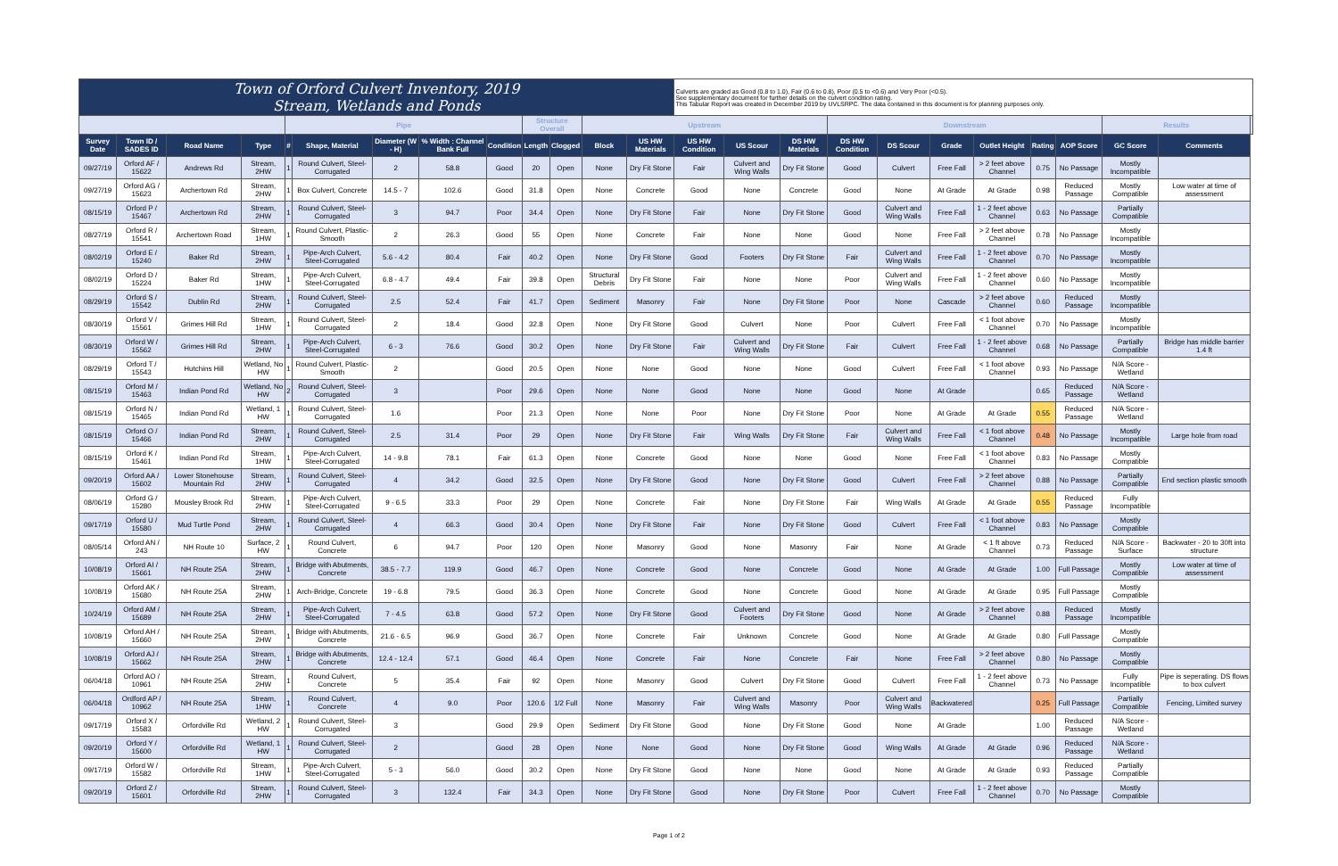| Town of Orford Culvert Inventory, 2019 Stream, Wetlands and Ponds | | | | | | | | | | | | | Culverts are graded as Good (0.8 to 1.0), Fair (0.6 to 0.8), Poor (0.5 to <0.6) and Very Poor (<0.5). See supplementary document for further details on the culvert condition rating. This Tabular Report was created in December 2019 by UVLSRPC. The data contained in this document is for planning purposes only. | | | | | | | | | | | |
| | | | | Pipe | | | | | Structure Overall | | Upstream | | | | | Downstream | | | | | | Results | | |
| Survey Date | Town ID / SADES ID | Road Name | Type | # | Shape, Material | Diameter (W - H) | % Width : Channel Bank Full | Condition | Length | Clogged | Block | US HW Materials | US HW Condition | US Scour | DS HW Materials | DS HW Condition | DS Scour | Grade | Outlet Height | Rating | AOP Score | GC Score | Comments | |
| 09/27/19 | Orford AF / 15622 | Andrews Rd | Stream, 2HW | 1 | Round Culvert, Steel-Corrugated | 2 | 58.8 | Good | 20 | Open | None | Dry Fit Stone | Fair | Culvert and Wing Walls | Dry Fit Stone | Good | Culvert | Free Fall | > 2 feet above Channel | 0.75 | No Passage | Mostly Incompatible | | |
| 09/27/19 | Orford AG / 15623 | Archertown Rd | Stream, 2HW | 1 | Box Culvert, Concrete | 14.5 - 7 | 102.6 | Good | 31.8 | Open | None | Concrete | Good | None | Concrete | Good | None | At Grade | At Grade | 0.98 | Reduced Passage | Mostly Compatible | Low water at time of assessment | |
| 08/15/19 | Orford P / 15467 | Archertown Rd | Stream, 2HW | 1 | Round Culvert, Steel-Corrugated | 3 | 94.7 | Poor | 34.4 | Open | None | Dry Fit Stone | Fair | None | Dry Fit Stone | Good | Culvert and Wing Walls | Free Fall | 1 - 2 feet above Channel | 0.63 | No Passage | Partially Compatible | | |
| 08/27/19 | Orford R / 15541 | Archertown Road | Stream, 1HW | 1 | Round Culvert, Plastic-Smooth | 2 | 26.3 | Good | 55 | Open | None | Concrete | Fair | None | None | Good | None | Free Fall | > 2 feet above Channel | 0.78 | No Passage | Mostly Incompatible | | |
| 08/02/19 | Orford E / 15240 | Baker Rd | Stream, 2HW | 1 | Pipe-Arch Culvert, Steel-Corrugated | 5.6 - 4.2 | 80.4 | Fair | 40.2 | Open | None | Dry Fit Stone | Good | Footers | Dry Fit Stone | Fair | Culvert and Wing Walls | Free Fall | 1 - 2 feet above Channel | 0.70 | No Passage | Mostly Incompatible | | |
| 08/02/19 | Orford D / 15224 | Baker Rd | Stream, 1HW | 1 | Pipe-Arch Culvert, Steel-Corrugated | 6.8 - 4.7 | 49.4 | Fair | 39.8 | Open | Structural Debris | Dry Fit Stone | Fair | None | None | Poor | Culvert and Wing Walls | Free Fall | 1 - 2 feet above Channel | 0.60 | No Passage | Mostly Incompatible | | |
| 08/29/19 | Orford S / 15542 | Dublin Rd | Stream, 2HW | 1 | Round Culvert, Steel-Corrugated | 2.5 | 52.4 | Fair | 41.7 | Open | Sediment | Masonry | Fair | None | Dry Fit Stone | Poor | None | Cascade | > 2 feet above Channel | 0.60 | Reduced Passage | Mostly Incompatible | | |
| 08/30/19 | Orford V / 15561 | Grimes Hill Rd | Stream, 1HW | 1 | Round Culvert, Steel-Corrugated | 2 | 18.4 | Good | 32.8 | Open | None | Dry Fit Stone | Good | Culvert | None | Poor | Culvert | Free Fall | < 1 foot above Channel | 0.70 | No Passage | Mostly Incompatible | | |
| 08/30/19 | Orford W / 15562 | Grimes Hill Rd | Stream, 2HW | 1 | Pipe-Arch Culvert, Steel-Corrugated | 6 - 3 | 76.6 | Good | 30.2 | Open | None | Dry Fit Stone | Fair | Culvert and Wing Walls | Dry Fit Stone | Fair | Culvert | Free Fall | 1 - 2 feet above Channel | 0.68 | No Passage | Partially Compatible | Bridge has middle barrier 1.4 ft | |
| 08/29/19 | Orford T / 15543 | Hutchins Hill | Wetland, No HW | 1 | Round Culvert, Plastic-Smooth | 2 | | Good | 20.5 | Open | None | None | Good | None | None | Good | Culvert | Free Fall | < 1 foot above Channel | 0.93 | No Passage | N/A Score - Wetland | | |
| 08/15/19 | Orford M / 15463 | Indian Pond Rd | Wetland, No HW | 2 | Round Culvert, Steel-Corrugated | 3 | | Poor | 29.6 | Open | None | None | Good | None | None | Good | None | At Grade | | 0.65 | Reduced Passage | N/A Score - Wetland | | |
| 08/15/19 | Orford N / 15465 | Indian Pond Rd | Wetland, 1 HW | 1 | Round Culvert, Steel-Corrugated | 1.6 | | Poor | 21.3 | Open | None | None | Poor | None | Dry Fit Stone | Poor | None | At Grade | At Grade | 0.55 | Reduced Passage | N/A Score - Wetland | | |
| 08/15/19 | Orford O / 15466 | Indian Pond Rd | Stream, 2HW | 1 | Round Culvert, Steel-Corrugated | 2.5 | 31.4 | Poor | 29 | Open | None | Dry Fit Stone | Fair | Wing Walls | Dry Fit Stone | Fair | Culvert and Wing Walls | Free Fall | < 1 foot above Channel | 0.48 | No Passage | Mostly Incompatible | Large hole from road | |
| 08/15/19 | Orford K / 15461 | Indian Pond Rd | Stream, 1HW | 1 | Pipe-Arch Culvert, Steel-Corrugated | 14 - 9.8 | 78.1 | Fair | 61.3 | Open | None | Concrete | Good | None | None | Good | None | Free Fall | < 1 foot above Channel | 0.83 | No Passage | Mostly Compatible | | |
| 09/20/19 | Orford AA / 15602 | Lower Stonehouse Mountain Rd | Stream, 2HW | 1 | Round Culvert, Steel-Corrugated | 4 | 34.2 | Good | 32.5 | Open | None | Dry Fit Stone | Good | None | Dry Fit Stone | Good | Culvert | Free Fall | > 2 feet above Channel | 0.88 | No Passage | Partially Compatible | End section plastic smooth | |
| 08/06/19 | Orford G / 15280 | Mousley Brook Rd | Stream, 2HW | 1 | Pipe-Arch Culvert, Steel-Corrugated | 9 - 6.5 | 33.3 | Poor | 29 | Open | None | Concrete | Fair | None | Dry Fit Stone | Fair | Wing Walls | At Grade | At Grade | 0.55 | Reduced Passage | Fully Incompatible | | |
| 09/17/19 | Orford U / 15580 | Mud Turtle Pond | Stream, 2HW | 1 | Round Culvert, Steel-Corrugated | 4 | 66.3 | Good | 30.4 | Open | None | Dry Fit Stone | Fair | None | Dry Fit Stone | Good | Culvert | Free Fall | < 1 foot above Channel | 0.83 | No Passage | Mostly Compatible | | |
| 08/05/14 | Orford AN / 243 | NH Route 10 | Surface, 2 HW | 1 | Round Culvert, Concrete | 6 | 94.7 | Poor | 120 | Open | None | Masonry | Good | None | Masonry | Fair | None | At Grade | < 1 ft above Channel | 0.73 | Reduced Passage | N/A Score - Surface | Backwater - 20 to 30ft into structure | |
| 10/08/19 | Orford AI / 15661 | NH Route 25A | Stream, 2HW | 1 | Bridge with Abutments, Concrete | 38.5 - 7.7 | 119.9 | Good | 46.7 | Open | None | Concrete | Good | None | Concrete | Good | None | At Grade | At Grade | 1.00 | Full Passage | Mostly Compatible | Low water at time of assessment | |
| 10/08/19 | Orford AK / 15680 | NH Route 25A | Stream, 2HW | 1 | Arch-Bridge, Concrete | 19 - 6.8 | 79.5 | Good | 36.3 | Open | None | Concrete | Good | None | Concrete | Good | None | At Grade | At Grade | 0.95 | Full Passage | Mostly Compatible | | |
| 10/24/19 | Orford AM / 15689 | NH Route 25A | Stream, 2HW | 1 | Pipe-Arch Culvert, Steel-Corrugated | 7 - 4.5 | 63.8 | Good | 57.2 | Open | None | Dry Fit Stone | Good | Culvert and Footers | Dry Fit Stone | Good | None | At Grade | > 2 feet above Channel | 0.88 | Reduced Passage | Mostly Incompatible | | |
| 10/08/19 | Orford AH / 15660 | NH Route 25A | Stream, 2HW | 1 | Bridge with Abutments, Concrete | 21.6 - 6.5 | 96.9 | Good | 36.7 | Open | None | Concrete | Fair | Unknown | Concrete | Good | None | At Grade | At Grade | 0.80 | Full Passage | Mostly Compatible | | |
| 10/08/19 | Orford AJ / 15662 | NH Route 25A | Stream, 2HW | 1 | Bridge with Abutments, Concrete | 12.4 - 12.4 | 57.1 | Good | 46.4 | Open | None | Concrete | Fair | None | Concrete | Fair | None | Free Fall | > 2 feet above Channel | 0.80 | No Passage | Mostly Compatible | | |
| 06/04/18 | Orford AO / 10961 | NH Route 25A | Stream, 2HW | 1 | Round Culvert, Concrete | 5 | 35.4 | Fair | 92 | Open | None | Masonry | Good | Culvert | Dry Fit Stone | Good | Culvert | Free Fall | 1 - 2 feet above Channel | 0.73 | No Passage | Fully Incompatible | Pipe is seperating. DS flows to box culvert | |
| 06/04/18 | Ordford AP / 10962 | NH Route 25A | Stream, 1HW | 1 | Round Culvert, Concrete | 4 | 9.0 | Poor | 120.6 | 1/2 Full | None | Masonry | Fair | Culvert and Wing Walls | Masonry | Poor | Culvert and Wing Walls | Backwatered | | 0.25 | Full Passage | Partially Compatible | Fencing, Limited survey | |
| 09/17/19 | Orford X / 15583 | Orfordville Rd | Wetland, 2 HW | 1 | Round Culvert, Steel-Corrugated | 3 | | Good | 29.9 | Open | Sediment | Dry Fit Stone | Good | None | Dry Fit Stone | Good | None | At Grade | | 1.00 | Reduced Passage | N/A Score - Wetland | | |
| 09/20/19 | Orford Y / 15600 | Orfordville Rd | Wetland, 1 HW | 1 | Round Culvert, Steel-Corrugated | 2 | | Good | 28 | Open | None | None | Good | None | Dry Fit Stone | Good | Wing Walls | At Grade | At Grade | 0.96 | Reduced Passage | N/A Score - Wetland | | |
| 09/17/19 | Orford W / 15582 | Orfordville Rd | Stream, 1HW | 1 | Pipe-Arch Culvert, Steel-Corrugated | 5 - 3 | 56.0 | Good | 30.2 | Open | None | Dry Fit Stone | Good | None | None | Good | None | At Grade | At Grade | 0.93 | Reduced Passage | Partially Compatible | | |
| 09/20/19 | Orford Z / 15601 | Orfordville Rd | Stream, 2HW | 1 | Round Culvert, Steel-Corrugated | 3 | 132.4 | Fair | 34.3 | Open | None | Dry Fit Stone | Good | None | Dry Fit Stone | Poor | Culvert | Free Fall | 1 - 2 feet above Channel | 0.70 | No Passage | Mostly Compatible | | |
Page 1 of 2